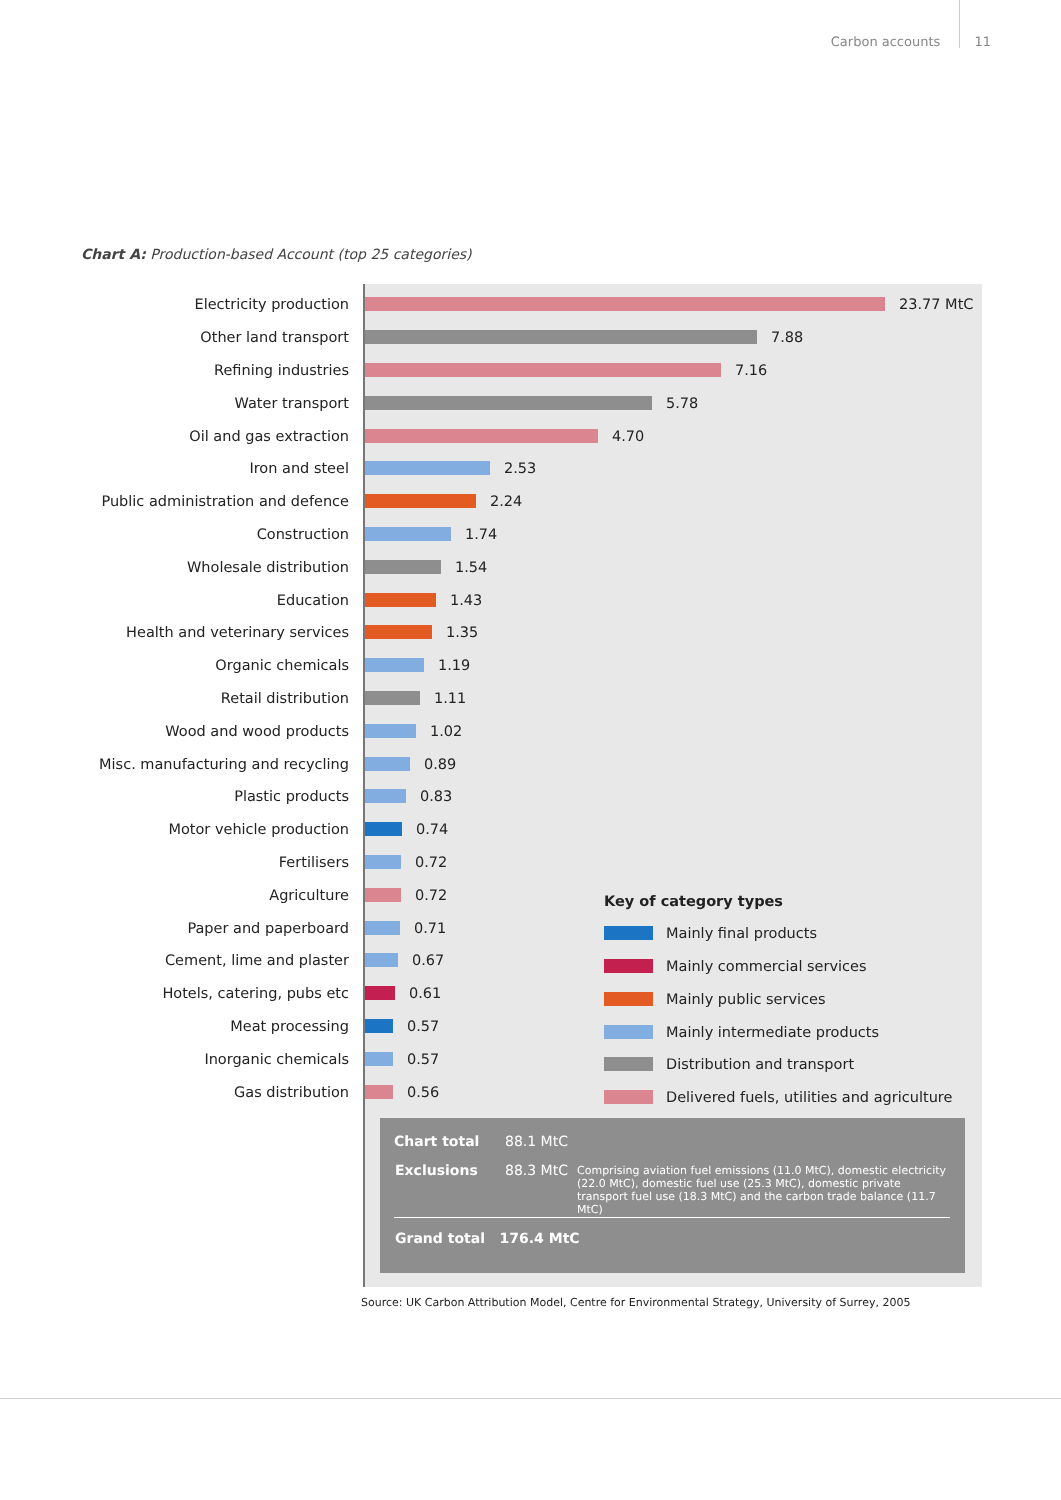Carbon accounts 11
Chart A: Production-based Account (top 25 categories)
Electricity production
23.77 MtC
Other land transport
7.88
Refining industries
7.16
Water transport
5.78
Oil and gas extraction
4.70
Iron and steel
2.53
Public administration and defence
2.24
Construction
1.74
Wholesale distribution
1.54
Education
1.43
Health and veterinary services
1.35
Organic chemicals
1.19
Retail distribution
1.11
Wood and wood products
1.02
Misc. manufacturing and recycling
0.89
Plastic products
0.83
Motor vehicle production
0.74
Fertilisers
0.72
Agriculture
0.72
Paper and paperboard
0.71
Cement, lime and plaster
0.67
Hotels, catering, pubs etc
0.61
Meat processing
0.57
Inorganic chemicals
0.57
Gas distribution
0.56
Key of category types
Mainly final products
Mainly commercial services
Mainly public services
Mainly intermediate products
Distribution and transport
Delivered fuels, utilities and agriculture
| Chart total | 88.1 MtC | |
| Exclusions | 88.3 MtC | Comprising aviation fuel emissions (11.0 MtC), domestic electricity (22.0 MtC), domestic fuel use (25.3 MtC), domestic private transport fuel use (18.3 MtC) and the carbon trade balance (11.7 MtC) |
| Grand total 176.4 MtC | | |
Source: UK Carbon Attribution Model, Centre for Environmental Strategy, University of Surrey, 2005